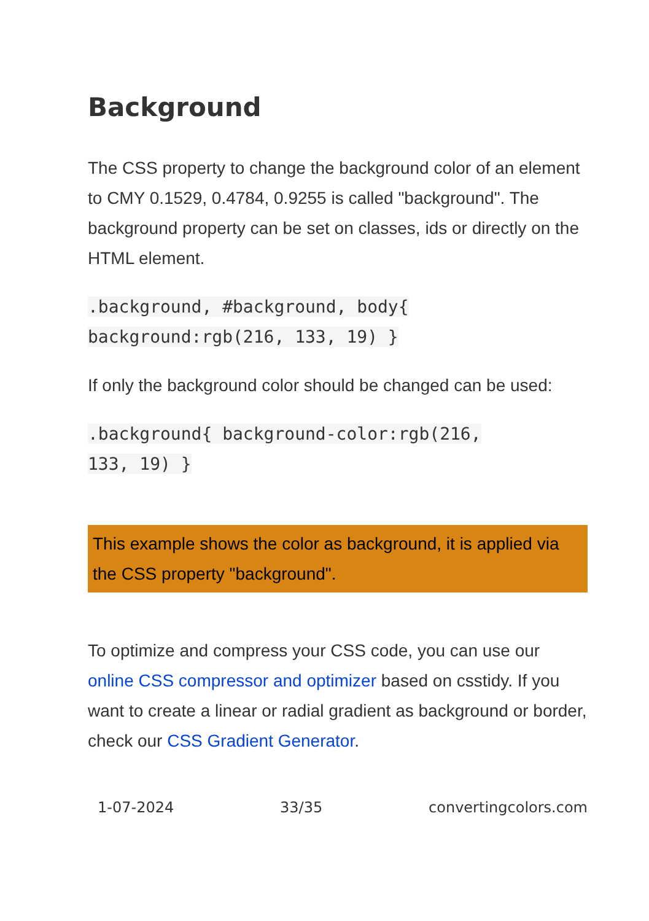Background
The CSS property to change the background color of an element to CMY 0.1529, 0.4784, 0.9255 is called "background". The background property can be set on classes, ids or directly on the HTML element.
.background, #background, body{
background:rgb(216, 133, 19) }
If only the background color should be changed can be used:
.background{ background-color:rgb(216,
133, 19) }
This example shows the color as background, it is applied via the CSS property "background".
To optimize and compress your CSS code, you can use our online CSS compressor and optimizer based on csstidy. If you want to create a linear or radial gradient as background or border, check our CSS Gradient Generator.
1-07-2024 33/35 convertingcolors.com